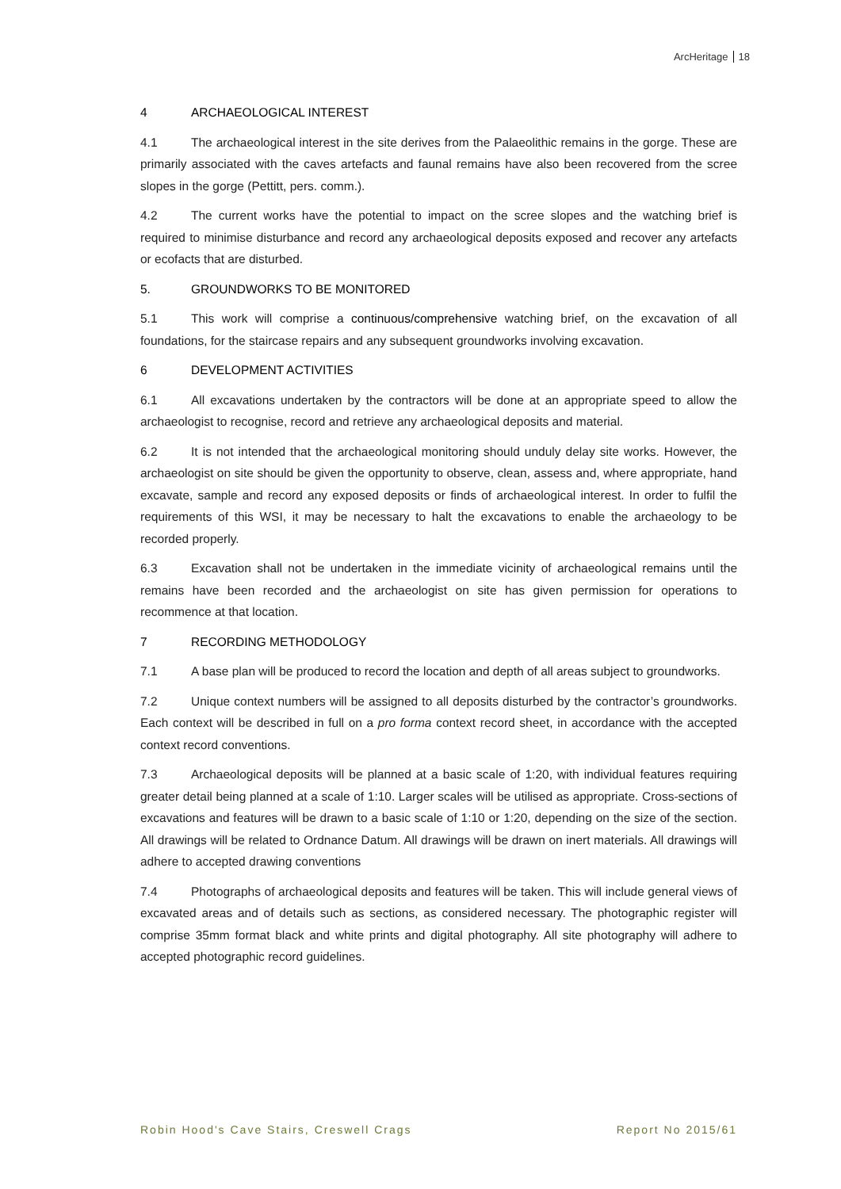ArcHeritage 18
4 ARCHAEOLOGICAL INTEREST
4.1 The archaeological interest in the site derives from the Palaeolithic remains in the gorge. These are primarily associated with the caves artefacts and faunal remains have also been recovered from the scree slopes in the gorge (Pettitt, pers. comm.).
4.2 The current works have the potential to impact on the scree slopes and the watching brief is required to minimise disturbance and record any archaeological deposits exposed and recover any artefacts or ecofacts that are disturbed.
5. GROUNDWORKS TO BE MONITORED
5.1 This work will comprise a continuous/comprehensive watching brief, on the excavation of all foundations, for the staircase repairs and any subsequent groundworks involving excavation.
6 DEVELOPMENT ACTIVITIES
6.1 All excavations undertaken by the contractors will be done at an appropriate speed to allow the archaeologist to recognise, record and retrieve any archaeological deposits and material.
6.2 It is not intended that the archaeological monitoring should unduly delay site works. However, the archaeologist on site should be given the opportunity to observe, clean, assess and, where appropriate, hand excavate, sample and record any exposed deposits or finds of archaeological interest. In order to fulfil the requirements of this WSI, it may be necessary to halt the excavations to enable the archaeology to be recorded properly.
6.3 Excavation shall not be undertaken in the immediate vicinity of archaeological remains until the remains have been recorded and the archaeologist on site has given permission for operations to recommence at that location.
7 RECORDING METHODOLOGY
7.1 A base plan will be produced to record the location and depth of all areas subject to groundworks.
7.2 Unique context numbers will be assigned to all deposits disturbed by the contractor’s groundworks. Each context will be described in full on a pro forma context record sheet, in accordance with the accepted context record conventions.
7.3 Archaeological deposits will be planned at a basic scale of 1:20, with individual features requiring greater detail being planned at a scale of 1:10. Larger scales will be utilised as appropriate. Cross-sections of excavations and features will be drawn to a basic scale of 1:10 or 1:20, depending on the size of the section. All drawings will be related to Ordnance Datum. All drawings will be drawn on inert materials. All drawings will adhere to accepted drawing conventions
7.4 Photographs of archaeological deposits and features will be taken. This will include general views of excavated areas and of details such as sections, as considered necessary. The photographic register will comprise 35mm format black and white prints and digital photography. All site photography will adhere to accepted photographic record guidelines.
Robin Hood's Cave Stairs, Creswell Crags Report No 2015/61